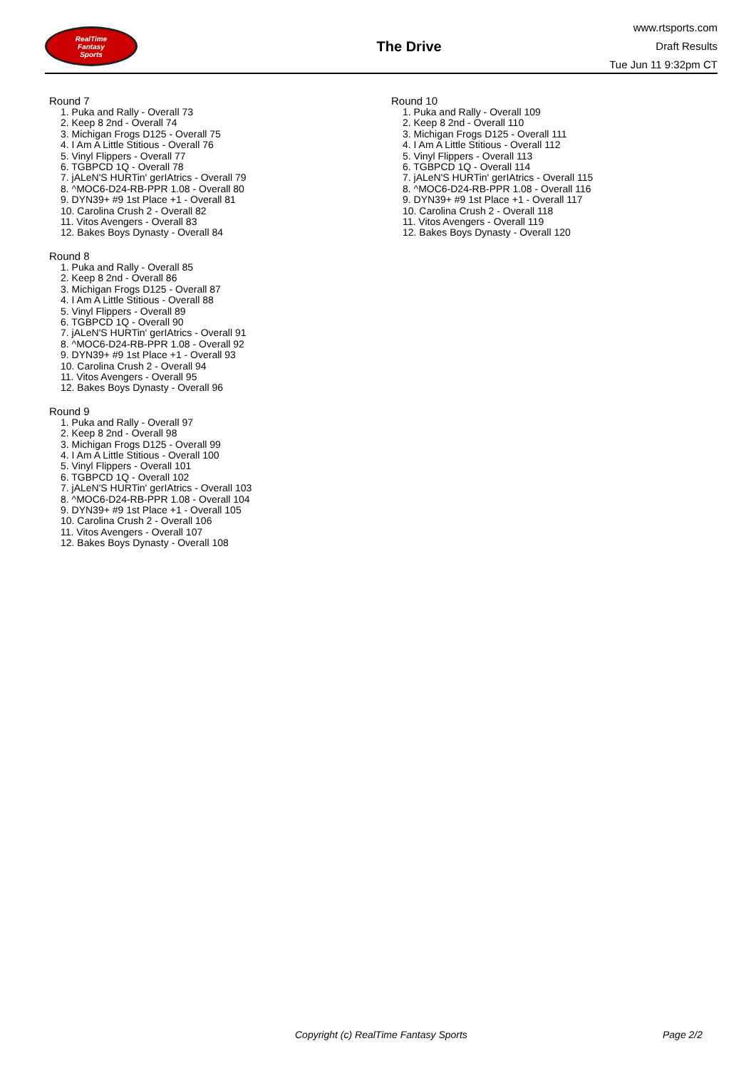RealTime
Fantasy
Sports
The Drive
www.rtsports.com
Draft Results
Tue Jun 11 9:32pm CT
Round 7
1. Puka and Rally - Overall 73
2. Keep 8 2nd - Overall 74
3. Michigan Frogs D125 - Overall 75
4. I Am A Little Stitious - Overall 76
5. Vinyl Flippers - Overall 77
6. TGBPCD 1Q - Overall 78
7. jALeN'S HURTin' gerIAtrics - Overall 79
8. ^MOC6-D24-RB-PPR 1.08 - Overall 80
9. DYN39+ #9 1st Place +1 - Overall 81
10. Carolina Crush 2 - Overall 82
11. Vitos Avengers - Overall 83
12. Bakes Boys Dynasty - Overall 84
Round 8
1. Puka and Rally - Overall 85
2. Keep 8 2nd - Overall 86
3. Michigan Frogs D125 - Overall 87
4. I Am A Little Stitious - Overall 88
5. Vinyl Flippers - Overall 89
6. TGBPCD 1Q - Overall 90
7. jALeN'S HURTin' gerIAtrics - Overall 91
8. ^MOC6-D24-RB-PPR 1.08 - Overall 92
9. DYN39+ #9 1st Place +1 - Overall 93
10. Carolina Crush 2 - Overall 94
11. Vitos Avengers - Overall 95
12. Bakes Boys Dynasty - Overall 96
Round 9
1. Puka and Rally - Overall 97
2. Keep 8 2nd - Overall 98
3. Michigan Frogs D125 - Overall 99
4. I Am A Little Stitious - Overall 100
5. Vinyl Flippers - Overall 101
6. TGBPCD 1Q - Overall 102
7. jALeN'S HURTin' gerIAtrics - Overall 103
8. ^MOC6-D24-RB-PPR 1.08 - Overall 104
9. DYN39+ #9 1st Place +1 - Overall 105
10. Carolina Crush 2 - Overall 106
11. Vitos Avengers - Overall 107
12. Bakes Boys Dynasty - Overall 108
Round 10
1. Puka and Rally - Overall 109
2. Keep 8 2nd - Overall 110
3. Michigan Frogs D125 - Overall 111
4. I Am A Little Stitious - Overall 112
5. Vinyl Flippers - Overall 113
6. TGBPCD 1Q - Overall 114
7. jALeN'S HURTin' gerIAtrics - Overall 115
8. ^MOC6-D24-RB-PPR 1.08 - Overall 116
9. DYN39+ #9 1st Place +1 - Overall 117
10. Carolina Crush 2 - Overall 118
11. Vitos Avengers - Overall 119
12. Bakes Boys Dynasty - Overall 120
Copyright (c) RealTime Fantasy Sports Page 2/2